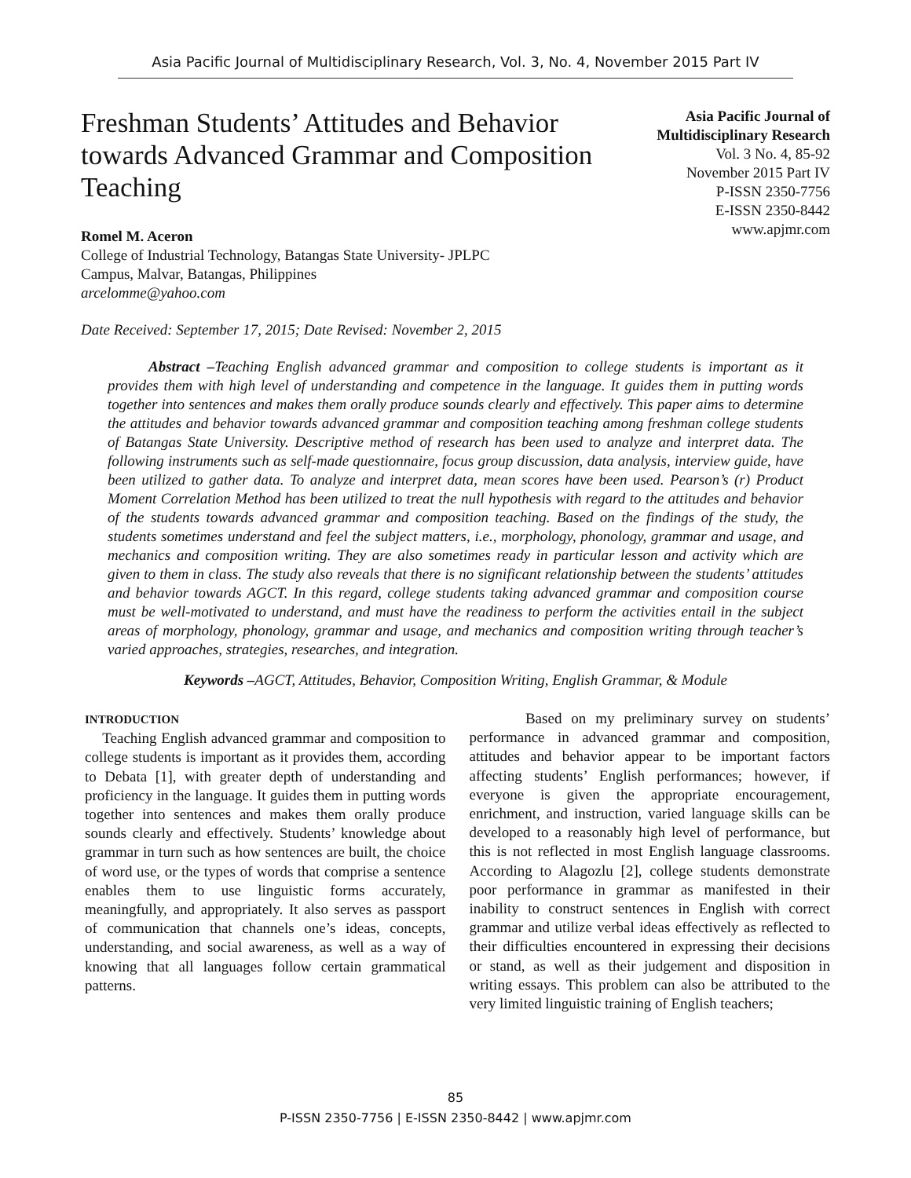Asia Pacific Journal of Multidisciplinary Research, Vol. 3, No. 4, November 2015 Part IV
Freshman Students’ Attitudes and Behavior towards Advanced Grammar and Composition Teaching
Romel M. Aceron
College of Industrial Technology, Batangas State University- JPLPC
Campus, Malvar, Batangas, Philippines
arcelomme@yahoo.com
Asia Pacific Journal of Multidisciplinary Research
Vol. 3 No. 4, 85-92
November 2015 Part IV
P-ISSN 2350-7756
E-ISSN 2350-8442
www.apjmr.com
Date Received: September 17, 2015; Date Revised: November 2, 2015
Abstract –Teaching English advanced grammar and composition to college students is important as it provides them with high level of understanding and competence in the language. It guides them in putting words together into sentences and makes them orally produce sounds clearly and effectively. This paper aims to determine the attitudes and behavior towards advanced grammar and composition teaching among freshman college students of Batangas State University. Descriptive method of research has been used to analyze and interpret data. The following instruments such as self-made questionnaire, focus group discussion, data analysis, interview guide, have been utilized to gather data. To analyze and interpret data, mean scores have been used. Pearson’s (r) Product Moment Correlation Method has been utilized to treat the null hypothesis with regard to the attitudes and behavior of the students towards advanced grammar and composition teaching. Based on the findings of the study, the students sometimes understand and feel the subject matters, i.e., morphology, phonology, grammar and usage, and mechanics and composition writing. They are also sometimes ready in particular lesson and activity which are given to them in class. The study also reveals that there is no significant relationship between the students’ attitudes and behavior towards AGCT. In this regard, college students taking advanced grammar and composition course must be well-motivated to understand, and must have the readiness to perform the activities entail in the subject areas of morphology, phonology, grammar and usage, and mechanics and composition writing through teacher’s varied approaches, strategies, researches, and integration.
Keywords –AGCT, Attitudes, Behavior, Composition Writing, English Grammar, & Module
INTRODUCTION
Teaching English advanced grammar and composition to college students is important as it provides them, according to Debata [1], with greater depth of understanding and proficiency in the language. It guides them in putting words together into sentences and makes them orally produce sounds clearly and effectively. Students’ knowledge about grammar in turn such as how sentences are built, the choice of word use, or the types of words that comprise a sentence enables them to use linguistic forms accurately, meaningfully, and appropriately. It also serves as passport of communication that channels one’s ideas, concepts, understanding, and social awareness, as well as a way of knowing that all languages follow certain grammatical patterns.
Based on my preliminary survey on students’ performance in advanced grammar and composition, attitudes and behavior appear to be important factors affecting students’ English performances; however, if everyone is given the appropriate encouragement, enrichment, and instruction, varied language skills can be developed to a reasonably high level of performance, but this is not reflected in most English language classrooms. According to Alagozlu [2], college students demonstrate poor performance in grammar as manifested in their inability to construct sentences in English with correct grammar and utilize verbal ideas effectively as reflected to their difficulties encountered in expressing their decisions or stand, as well as their judgement and disposition in writing essays. This problem can also be attributed to the very limited linguistic training of English teachers;
85
P-ISSN 2350-7756 | E-ISSN 2350-8442 | www.apjmr.com